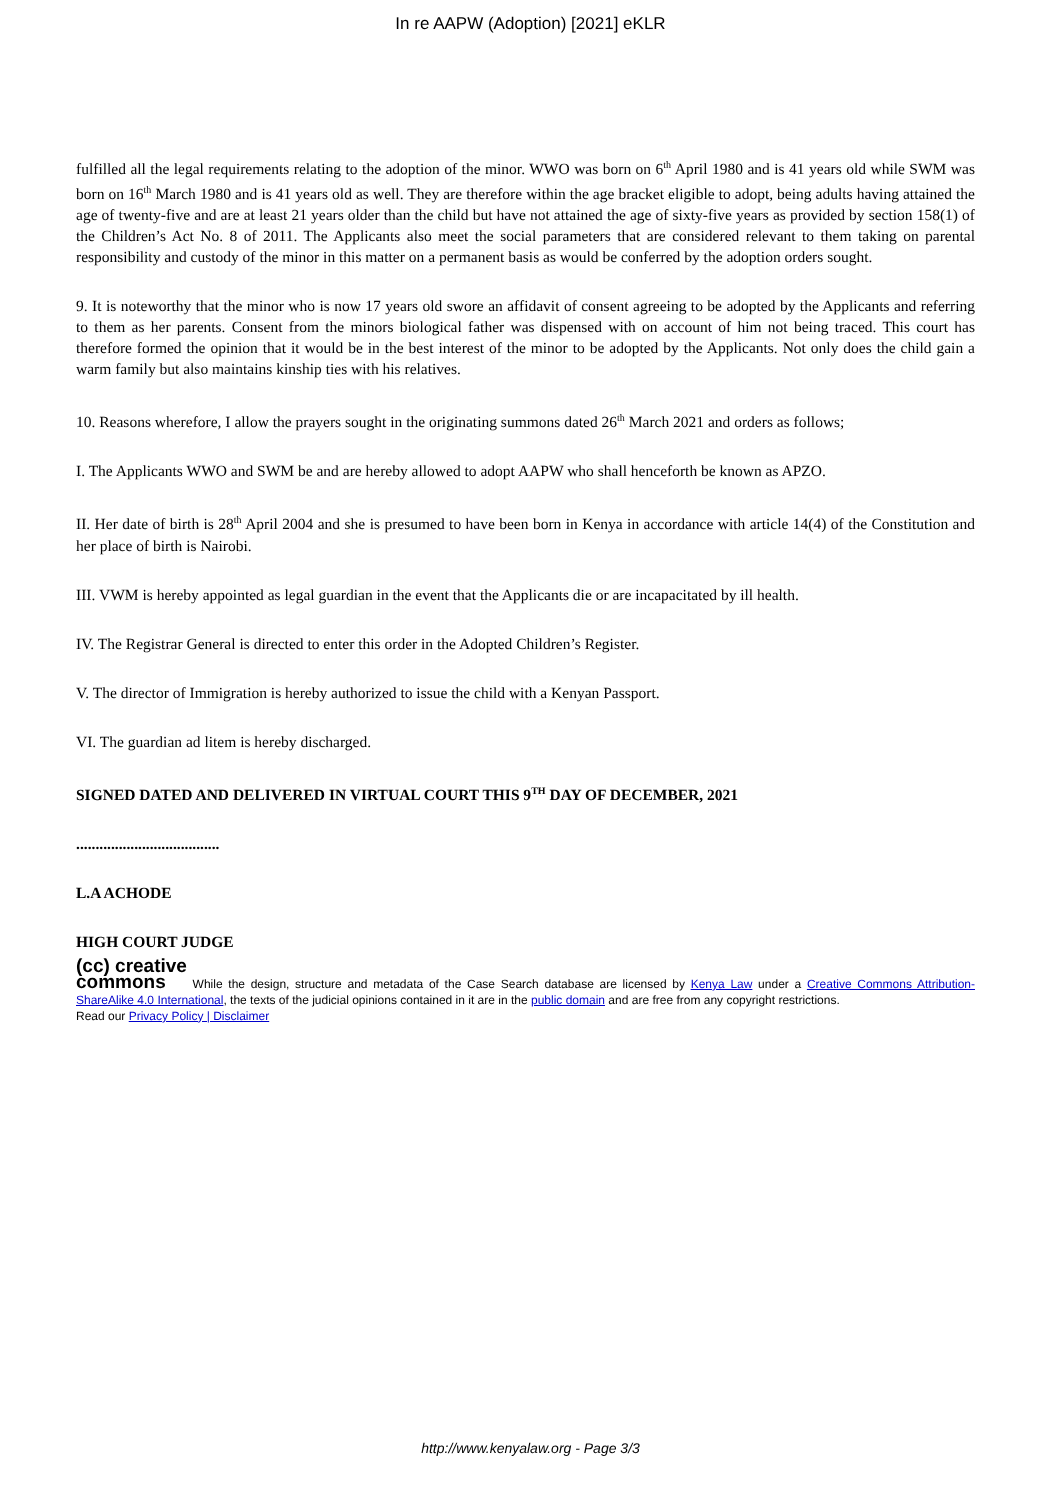In re AAPW (Adoption) [2021] eKLR
fulfilled all the legal requirements relating to the adoption of the minor. WWO was born on 6<sup>th</sup> April 1980 and is 41 years old while SWM was born on 16<sup>th</sup> March 1980 and is 41 years old as well. They are therefore within the age bracket eligible to adopt, being adults having attained the age of twenty-five and are at least 21 years older than the child but have not attained the age of sixty-five years as provided by section 158(1) of the Children’s Act No. 8 of 2011. The Applicants also meet the social parameters that are considered relevant to them taking on parental responsibility and custody of the minor in this matter on a permanent basis as would be conferred by the adoption orders sought.
9. It is noteworthy that the minor who is now 17 years old swore an affidavit of consent agreeing to be adopted by the Applicants and referring to them as her parents. Consent from the minors biological father was dispensed with on account of him not being traced. This court has therefore formed the opinion that it would be in the best interest of the minor to be adopted by the Applicants. Not only does the child gain a warm family but also maintains kinship ties with his relatives.
10. Reasons wherefore, I allow the prayers sought in the originating summons dated 26<sup>th</sup> March 2021 and orders as follows;
I. The Applicants WWO and SWM be and are hereby allowed to adopt AAPW who shall henceforth be known as APZO.
II. Her date of birth is 28<sup>th</sup> April 2004 and she is presumed to have been born in Kenya in accordance with article 14(4) of the Constitution and her place of birth is Nairobi.
III. VWM is hereby appointed as legal guardian in the event that the Applicants die or are incapacitated by ill health.
IV. The Registrar General is directed to enter this order in the Adopted Children’s Register.
V. The director of Immigration is hereby authorized to issue the child with a Kenyan Passport.
VI. The guardian ad litem is hereby discharged.
SIGNED DATED AND DELIVERED IN VIRTUAL COURT THIS 9<sup>TH</sup> DAY OF DECEMBER, 2021
.....................................
L.A ACHODE
HIGH COURT JUDGE
(cc) creative
commons While the design, structure and metadata of the Case Search database are licensed by Kenya Law under a Creative Commons Attribution-ShareAlike 4.0 International, the texts of the judicial opinions contained in it are in the public domain and are free from any copyright restrictions.
Read our Privacy Policy | Disclaimer
http://www.kenyalaw.org - Page 3/3